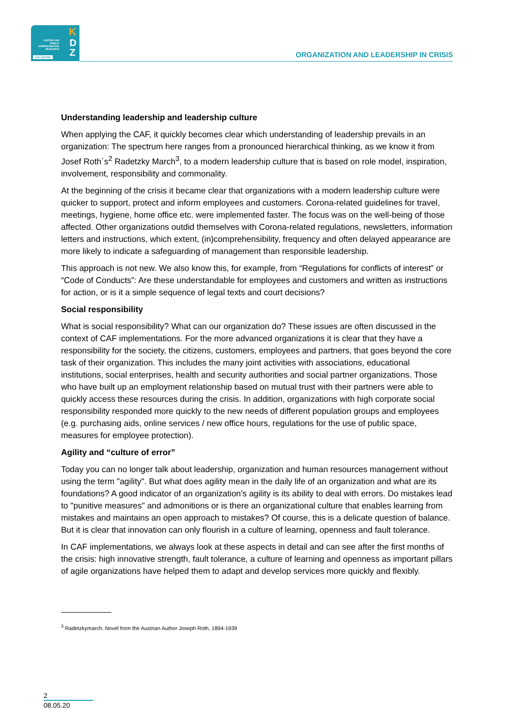K
D
Z
CENTRE FOR
PUBLIC
ADMINISTRATION
RESEARCH
CAF-CENTRE
ORGANIZATION AND LEADERSHIP IN CRISIS
Understanding leadership and leadership culture
When applying the CAF, it quickly becomes clear which understanding of leadership prevails in an organization: The spectrum here ranges from a pronounced hierarchical thinking, as we know it from Josef Roth´s<sup>2</sup> Radetzky March<sup>3</sup>, to a modern leadership culture that is based on role model, inspiration, involvement, responsibility and commonality.
At the beginning of the crisis it became clear that organizations with a modern leadership culture were quicker to support, protect and inform employees and customers. Corona-related guidelines for travel, meetings, hygiene, home office etc. were implemented faster. The focus was on the well-being of those affected. Other organizations outdid themselves with Corona-related regulations, newsletters, information letters and instructions, which extent, (in)comprehensibility, frequency and often delayed appearance are more likely to indicate a safeguarding of management than responsible leadership.
This approach is not new. We also know this, for example, from “Regulations for conflicts of interest” or “Code of Conducts”: Are these understandable for employees and customers and written as instructions for action, or is it a simple sequence of legal texts and court decisions?
Social responsibility
What is social responsibility? What can our organization do? These issues are often discussed in the context of CAF implementations. For the more advanced organizations it is clear that they have a responsibility for the society, the citizens, customers, employees and partners, that goes beyond the core task of their organization. This includes the many joint activities with associations, educational institutions, social enterprises, health and security authorities and social partner organizations. Those who have built up an employment relationship based on mutual trust with their partners were able to quickly access these resources during the crisis. In addition, organizations with high corporate social responsibility responded more quickly to the new needs of different population groups and employees (e.g. purchasing aids, online services / new office hours, regulations for the use of public space, measures for employee protection).
Agility and “culture of error”
Today you can no longer talk about leadership, organization and human resources management without using the term "agility". But what does agility mean in the daily life of an organization and what are its foundations? A good indicator of an organization's agility is its ability to deal with errors. Do mistakes lead to "punitive measures" and admonitions or is there an organizational culture that enables learning from mistakes and maintains an open approach to mistakes? Of course, this is a delicate question of balance. But it is clear that innovation can only flourish in a culture of learning, openness and fault tolerance.
In CAF implementations, we always look at these aspects in detail and can see after the first months of the crisis: high innovative strength, fault tolerance, a culture of learning and openness as important pillars of agile organizations have helped them to adapt and develop services more quickly and flexibly.
<sup>3</sup> Radetzkymarch. Novel from the Austrian Author Joseph Roth, 1894-1939
2
08.05.20